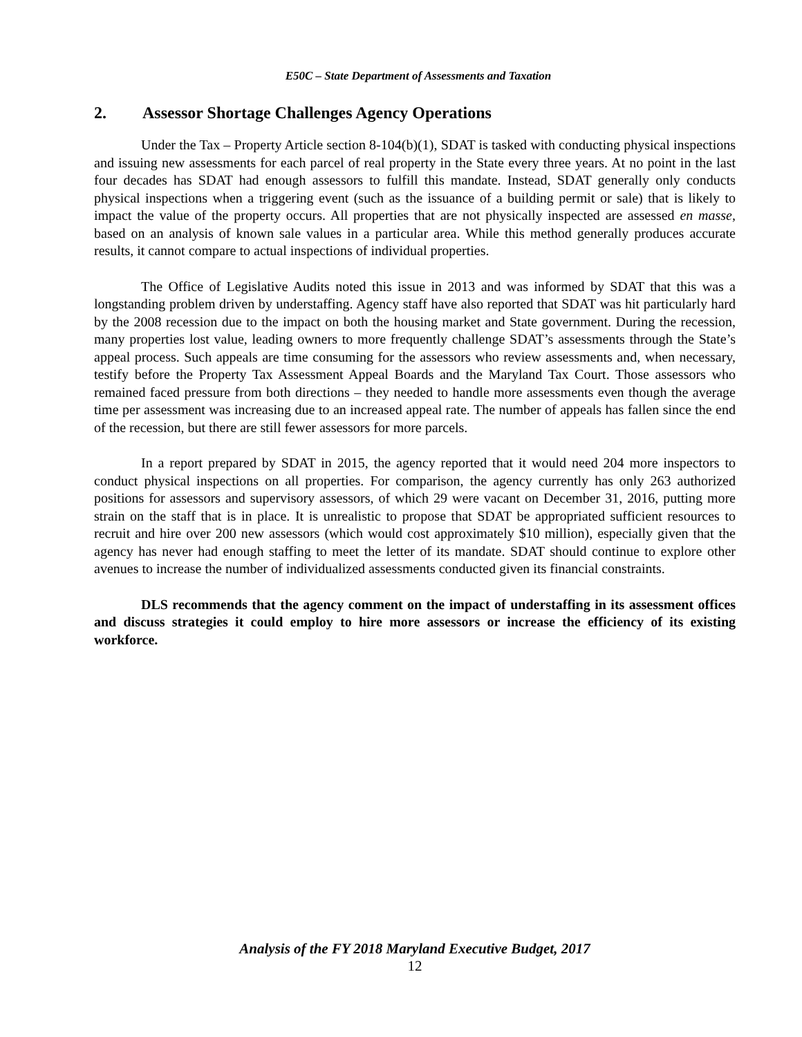E50C – State Department of Assessments and Taxation
2. Assessor Shortage Challenges Agency Operations
Under the Tax – Property Article section 8-104(b)(1), SDAT is tasked with conducting physical inspections and issuing new assessments for each parcel of real property in the State every three years. At no point in the last four decades has SDAT had enough assessors to fulfill this mandate. Instead, SDAT generally only conducts physical inspections when a triggering event (such as the issuance of a building permit or sale) that is likely to impact the value of the property occurs. All properties that are not physically inspected are assessed en masse, based on an analysis of known sale values in a particular area. While this method generally produces accurate results, it cannot compare to actual inspections of individual properties.
The Office of Legislative Audits noted this issue in 2013 and was informed by SDAT that this was a longstanding problem driven by understaffing. Agency staff have also reported that SDAT was hit particularly hard by the 2008 recession due to the impact on both the housing market and State government. During the recession, many properties lost value, leading owners to more frequently challenge SDAT’s assessments through the State’s appeal process. Such appeals are time consuming for the assessors who review assessments and, when necessary, testify before the Property Tax Assessment Appeal Boards and the Maryland Tax Court. Those assessors who remained faced pressure from both directions – they needed to handle more assessments even though the average time per assessment was increasing due to an increased appeal rate. The number of appeals has fallen since the end of the recession, but there are still fewer assessors for more parcels.
In a report prepared by SDAT in 2015, the agency reported that it would need 204 more inspectors to conduct physical inspections on all properties. For comparison, the agency currently has only 263 authorized positions for assessors and supervisory assessors, of which 29 were vacant on December 31, 2016, putting more strain on the staff that is in place. It is unrealistic to propose that SDAT be appropriated sufficient resources to recruit and hire over 200 new assessors (which would cost approximately $10 million), especially given that the agency has never had enough staffing to meet the letter of its mandate. SDAT should continue to explore other avenues to increase the number of individualized assessments conducted given its financial constraints.
DLS recommends that the agency comment on the impact of understaffing in its assessment offices and discuss strategies it could employ to hire more assessors or increase the efficiency of its existing workforce.
Analysis of the FY 2018 Maryland Executive Budget, 2017
12